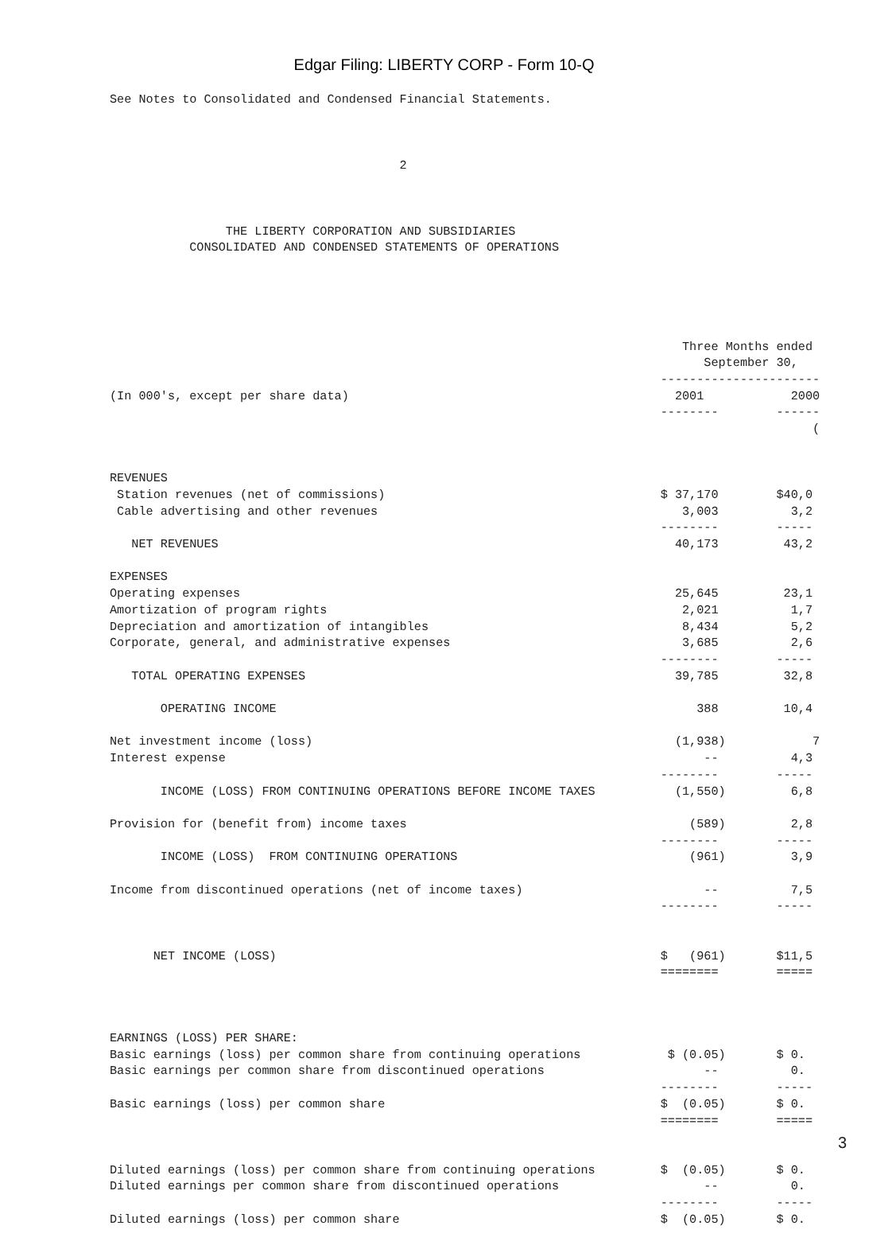Edgar Filing: LIBERTY CORP - Form 10-Q
See Notes to Consolidated and Condensed Financial Statements.



                                        2



                THE LIBERTY CORPORATION AND SUBSIDIARIES
           CONSOLIDATED AND CONDENSED STATEMENTS OF OPERATIONS





                                                                               Three Months ended
                                                                                  September 30,
                                                                            ----------------------
(In 000's, except per share data)                                             2001            2000
                                                                            --------        ------
                                                                                                 (


REVENUES
 Station revenues (net of commissions)                                      $ 37,170        $40,0
 Cable advertising and other revenues                                          3,003          3,2
                                                                            --------        -----
   NET REVENUES                                                               40,173         43,2

EXPENSES
Operating expenses                                                            25,645         23,1
Amortization of program rights                                                 2,021          1,7
Depreciation and amortization of intangibles                                   8,434          5,2
Corporate, general, and administrative expenses                                3,685          2,6
                                                                            --------        -----
   TOTAL OPERATING EXPENSES                                                   39,785         32,8

       OPERATING INCOME                                                          388         10,4

Net investment income (loss)                                                  (1,938)            7
Interest expense                                                                  --          4,3
                                                                            --------        -----
       INCOME (LOSS) FROM CONTINUING OPERATIONS BEFORE INCOME TAXES           (1,550)         6,8

Provision for (benefit from) income taxes                                       (589)         2,8
                                                                            --------        -----
       INCOME (LOSS)  FROM CONTINUING OPERATIONS                                (961)         3,9

Income from discontinued operations (net of income taxes)                         --          7,5
                                                                            --------        -----


      NET INCOME (LOSS)                                                     $   (961)       $11,5
                                                                            ========        =====



EARNINGS (LOSS) PER SHARE:
Basic earnings (loss) per common share from continuing operations            $ (0.05)       $ 0.
Basic earnings per common share from discontinued operations                      --          0.
                                                                            --------        -----
Basic earnings (loss) per common share                                      $  (0.05)       $ 0.
                                                                            ========        =====


Diluted earnings (loss) per common share from continuing operations         $  (0.05)       $ 0.
Diluted earnings per common share from discontinued operations                    --          0.
                                                                            --------        -----
Diluted earnings (loss) per common share                                    $  (0.05)       $ 0.
3